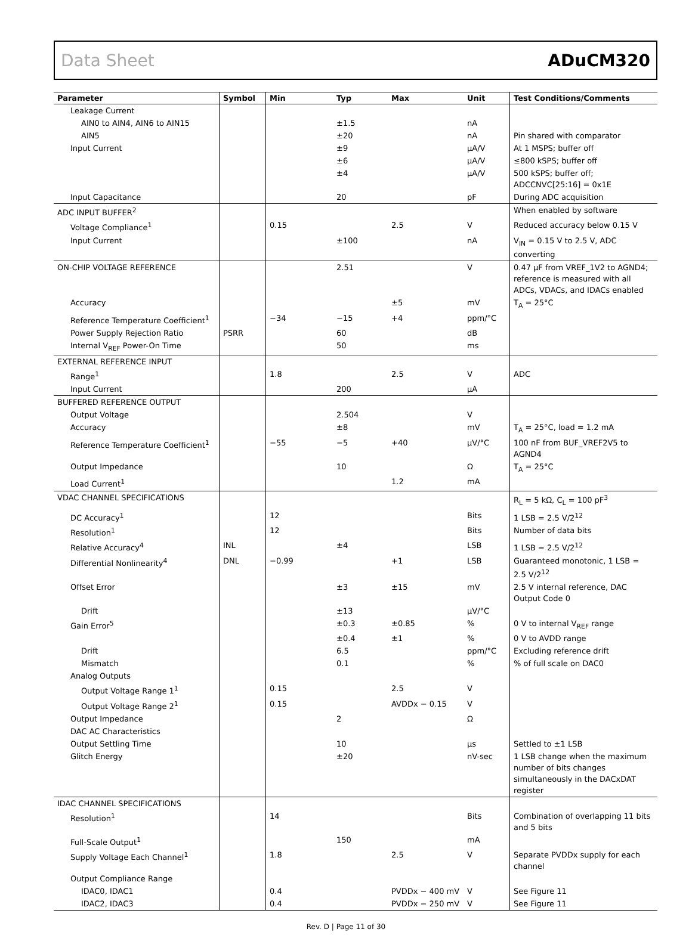Data Sheet ADuCM320
| Parameter | Symbol | Min | Typ | Max | Unit | Test Conditions/Comments |
| --- | --- | --- | --- | --- | --- | --- |
| Leakage Current | | | | | | |
| AIN0 to AIN4, AIN6 to AIN15 | | | ±1.5 | | nA | |
| AIN5 | | | ±20 | | nA | Pin shared with comparator |
| Input Current | | | ±9 | | µA/V | At 1 MSPS; buffer off |
| | | | ±6 | | µA/V | ≤800 kSPS; buffer off |
| | | | ±4 | | µA/V | 500 kSPS; buffer off; ADCCNVC[25:16] = 0x1E |
| Input Capacitance | | | 20 | | pF | During ADC acquisition |
| ADC INPUT BUFFER<sup>2</sup> | | | | | | When enabled by software |
| Voltage Compliance<sup>1</sup> | | 0.15 | | 2.5 | V | Reduced accuracy below 0.15 V |
| Input Current | | | ±100 | | nA | V<sub>IN</sub> = 0.15 V to 2.5 V, ADC converting |
| ON-CHIP VOLTAGE REFERENCE | | | 2.51 | | V | 0.47 µF from VREF_1V2 to AGND4; reference is measured with all ADCs, VDACs, and IDACs enabled |
| Accuracy | | | | ±5 | mV | T<sub>A</sub> = 25°C |
| Reference Temperature Coefficient<sup>1</sup> | | −34 | −15 | +4 | ppm/°C | |
| Power Supply Rejection Ratio | PSRR | | 60 | | dB | |
| Internal V<sub>REF</sub> Power-On Time | | | 50 | | ms | |
| EXTERNAL REFERENCE INPUT | | | | | | |
| Range<sup>1</sup> | | 1.8 | | 2.5 | V | ADC |
| Input Current | | | 200 | | µA | |
| BUFFERED REFERENCE OUTPUT | | | | | | |
| Output Voltage | | | 2.504 | | V | |
| Accuracy | | | ±8 | | mV | T<sub>A</sub> = 25°C, load = 1.2 mA |
| Reference Temperature Coefficient<sup>1</sup> | | −55 | −5 | +40 | µV/°C | 100 nF from BUF_VREF2V5 to AGND4 |
| Output Impedance | | | 10 | | Ω | T<sub>A</sub> = 25°C |
| Load Current<sup>1</sup> | | | | 1.2 | mA | |
| VDAC CHANNEL SPECIFICATIONS | | | | | | R<sub>L</sub> = 5 kΩ, C<sub>L</sub> = 100 pF<sup>3</sup> |
| DC Accuracy<sup>1</sup> | | 12 | | | Bits | 1 LSB = 2.5 V/2<sup>12</sup> |
| Resolution<sup>1</sup> | | 12 | | | Bits | Number of data bits |
| Relative Accuracy<sup>4</sup> | INL | | ±4 | | LSB | 1 LSB = 2.5 V/2<sup>12</sup> |
| Differential Nonlinearity<sup>4</sup> | DNL | −0.99 | | +1 | LSB | Guaranteed monotonic, 1 LSB = 2.5 V/2<sup>12</sup> |
| Offset Error | | | ±3 | ±15 | mV | 2.5 V internal reference, DAC Output Code 0 |
| Drift | | | ±13 | | µV/°C | |
| Gain Error<sup>5</sup> | | | ±0.3 | ±0.85 | % | 0 V to internal V<sub>REF</sub> range |
| | | | ±0.4 | ±1 | % | 0 V to AVDD range |
| Drift | | | 6.5 | | ppm/°C | Excluding reference drift |
| Mismatch | | | 0.1 | | % | % of full scale on DAC0 |
| Analog Outputs | | | | | | |
| Output Voltage Range 1<sup>1</sup> | | 0.15 | | 2.5 | V | |
| Output Voltage Range 2<sup>1</sup> | | 0.15 | | AVDDx − 0.15 | V | |
| Output Impedance | | | 2 | | Ω | |
| DAC AC Characteristics | | | | | | |
| Output Settling Time | | | 10 | | µs | Settled to ±1 LSB |
| Glitch Energy | | | ±20 | | nV-sec | 1 LSB change when the maximum number of bits changes simultaneously in the DACxDAT register |
| IDAC CHANNEL SPECIFICATIONS | | | | | | |
| Resolution<sup>1</sup> | | 14 | | | Bits | Combination of overlapping 11 bits and 5 bits |
| Full-Scale Output<sup>1</sup> | | | 150 | | mA | |
| Supply Voltage Each Channel<sup>1</sup> | | 1.8 | | 2.5 | V | Separate PVDDx supply for each channel |
| Output Compliance Range | | | | | | |
| IDAC0, IDAC1 | | 0.4 | | PVDDx − 400 mV | V | See Figure 11 |
| IDAC2, IDAC3 | | 0.4 | | PVDDx − 250 mV | V | See Figure 11 |
Rev. D | Page 11 of 30